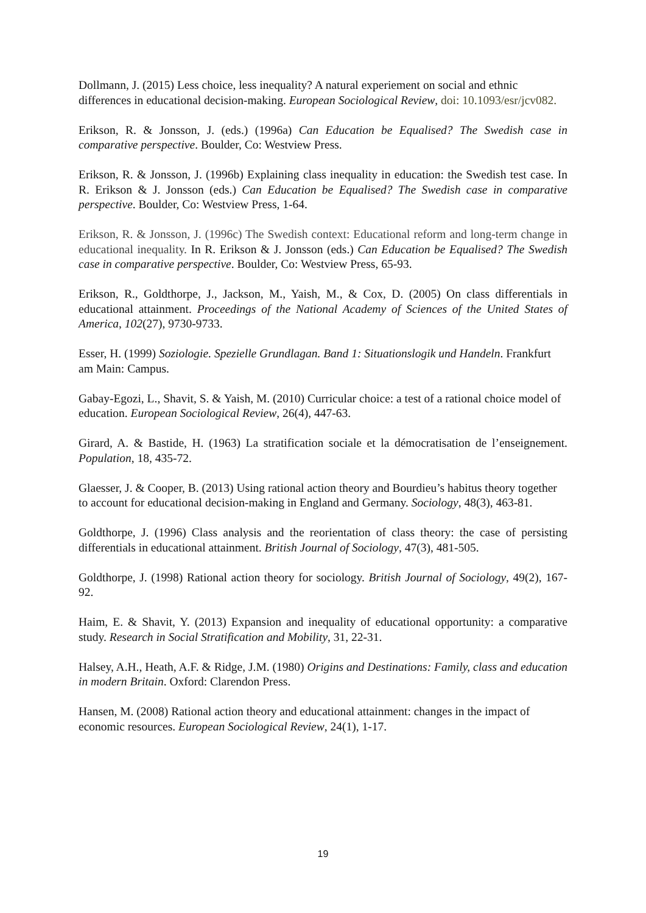Dollmann, J. (2015) Less choice, less inequality? A natural experiement on social and ethnic differences in educational decision-making. European Sociological Review, doi: 10.1093/esr/jcv082.
Erikson, R. & Jonsson, J. (eds.) (1996a) Can Education be Equalised? The Swedish case in comparative perspective. Boulder, Co: Westview Press.
Erikson, R. & Jonsson, J. (1996b) Explaining class inequality in education: the Swedish test case. In R. Erikson & J. Jonsson (eds.) Can Education be Equalised? The Swedish case in comparative perspective. Boulder, Co: Westview Press, 1-64.
Erikson, R. & Jonsson, J. (1996c) The Swedish context: Educational reform and long-term change in educational inequality. In R. Erikson & J. Jonsson (eds.) Can Education be Equalised? The Swedish case in comparative perspective. Boulder, Co: Westview Press, 65-93.
Erikson, R., Goldthorpe, J., Jackson, M., Yaish, M., & Cox, D. (2005) On class differentials in educational attainment. Proceedings of the National Academy of Sciences of the United States of America, 102(27), 9730-9733.
Esser, H. (1999) Soziologie. Spezielle Grundlagan. Band 1: Situationslogik und Handeln. Frankfurt am Main: Campus.
Gabay-Egozi, L., Shavit, S. & Yaish, M. (2010) Curricular choice: a test of a rational choice model of education. European Sociological Review, 26(4), 447-63.
Girard, A. & Bastide, H. (1963) La stratification sociale et la démocratisation de l’enseignement. Population, 18, 435-72.
Glaesser, J. & Cooper, B. (2013) Using rational action theory and Bourdieu’s habitus theory together to account for educational decision-making in England and Germany. Sociology, 48(3), 463-81.
Goldthorpe, J. (1996) Class analysis and the reorientation of class theory: the case of persisting differentials in educational attainment. British Journal of Sociology, 47(3), 481-505.
Goldthorpe, J. (1998) Rational action theory for sociology. British Journal of Sociology, 49(2), 167-92.
Haim, E. & Shavit, Y. (2013) Expansion and inequality of educational opportunity: a comparative study. Research in Social Stratification and Mobility, 31, 22-31.
Halsey, A.H., Heath, A.F. & Ridge, J.M. (1980) Origins and Destinations: Family, class and education in modern Britain. Oxford: Clarendon Press.
Hansen, M. (2008) Rational action theory and educational attainment: changes in the impact of economic resources. European Sociological Review, 24(1), 1-17.
19